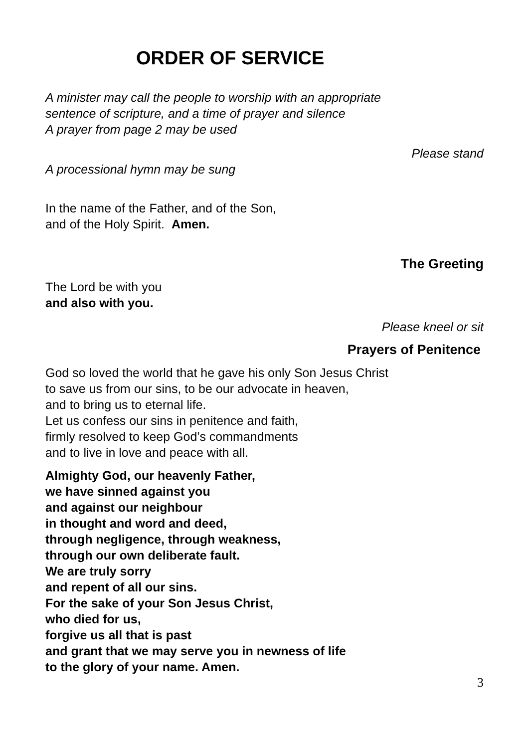ORDER OF SERVICE
A minister may call the people to worship with an appropriate
sentence of scripture, and a time of prayer and silence
A prayer from page 2 may be used
Please stand
A processional hymn may be sung
In the name of the Father, and of the Son,
and of the Holy Spirit. Amen.
The Greeting
The Lord be with you
and also with you.
Please kneel or sit
Prayers of Penitence
God so loved the world that he gave his only Son Jesus Christ
to save us from our sins, to be our advocate in heaven,
and to bring us to eternal life.
Let us confess our sins in penitence and faith,
firmly resolved to keep God’s commandments
and to live in love and peace with all.
Almighty God, our heavenly Father,
we have sinned against you
and against our neighbour
in thought and word and deed,
through negligence, through weakness,
through our own deliberate fault.
We are truly sorry
and repent of all our sins.
For the sake of your Son Jesus Christ,
who died for us,
forgive us all that is past
and grant that we may serve you in newness of life
to the glory of your name. Amen.
3